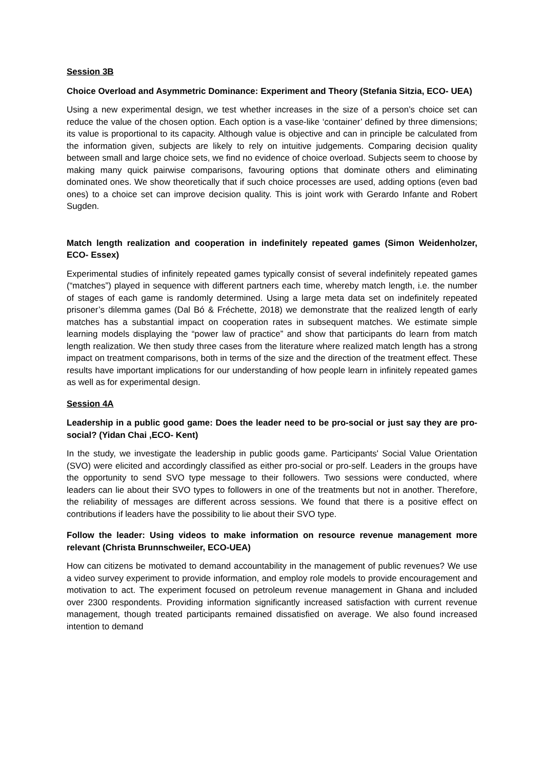Session 3B
Choice Overload and Asymmetric Dominance: Experiment and Theory (Stefania Sitzia, ECO- UEA)
Using a new experimental design, we test whether increases in the size of a person’s choice set can reduce the value of the chosen option. Each option is a vase-like ‘container’ defined by three dimensions; its value is proportional to its capacity. Although value is objective and can in principle be calculated from the information given, subjects are likely to rely on intuitive judgements. Comparing decision quality between small and large choice sets, we find no evidence of choice overload. Subjects seem to choose by making many quick pairwise comparisons, favouring options that dominate others and eliminating dominated ones. We show theoretically that if such choice processes are used, adding options (even bad ones) to a choice set can improve decision quality. This is joint work with Gerardo Infante and Robert Sugden.
Match length realization and cooperation in indefinitely repeated games (Simon Weidenholzer, ECO- Essex)
Experimental studies of infinitely repeated games typically consist of several indefinitely repeated games (“matches”) played in sequence with different partners each time, whereby match length, i.e. the number of stages of each game is randomly determined. Using a large meta data set on indefinitely repeated prisoner’s dilemma games (Dal Bó & Fréchette, 2018) we demonstrate that the realized length of early matches has a substantial impact on cooperation rates in subsequent matches. We estimate simple learning models displaying the “power law of practice” and show that participants do learn from match length realization. We then study three cases from the literature where realized match length has a strong impact on treatment comparisons, both in terms of the size and the direction of the treatment effect. These results have important implications for our understanding of how people learn in infinitely repeated games as well as for experimental design.
Session 4A
Leadership in a public good game: Does the leader need to be pro-social or just say they are pro-social? (Yidan Chai ,ECO- Kent)
In the study, we investigate the leadership in public goods game. Participants' Social Value Orientation (SVO) were elicited and accordingly classified as either pro-social or pro-self. Leaders in the groups have the opportunity to send SVO type message to their followers. Two sessions were conducted, where leaders can lie about their SVO types to followers in one of the treatments but not in another. Therefore, the reliability of messages are different across sessions. We found that there is a positive effect on contributions if leaders have the possibility to lie about their SVO type.
Follow the leader: Using videos to make information on resource revenue management more relevant (Christa Brunnschweiler, ECO-UEA)
How can citizens be motivated to demand accountability in the management of public revenues? We use a video survey experiment to provide information, and employ role models to provide encouragement and motivation to act. The experiment focused on petroleum revenue management in Ghana and included over 2300 respondents. Providing information significantly increased satisfaction with current revenue management, though treated participants remained dissatisfied on average. We also found increased intention to demand